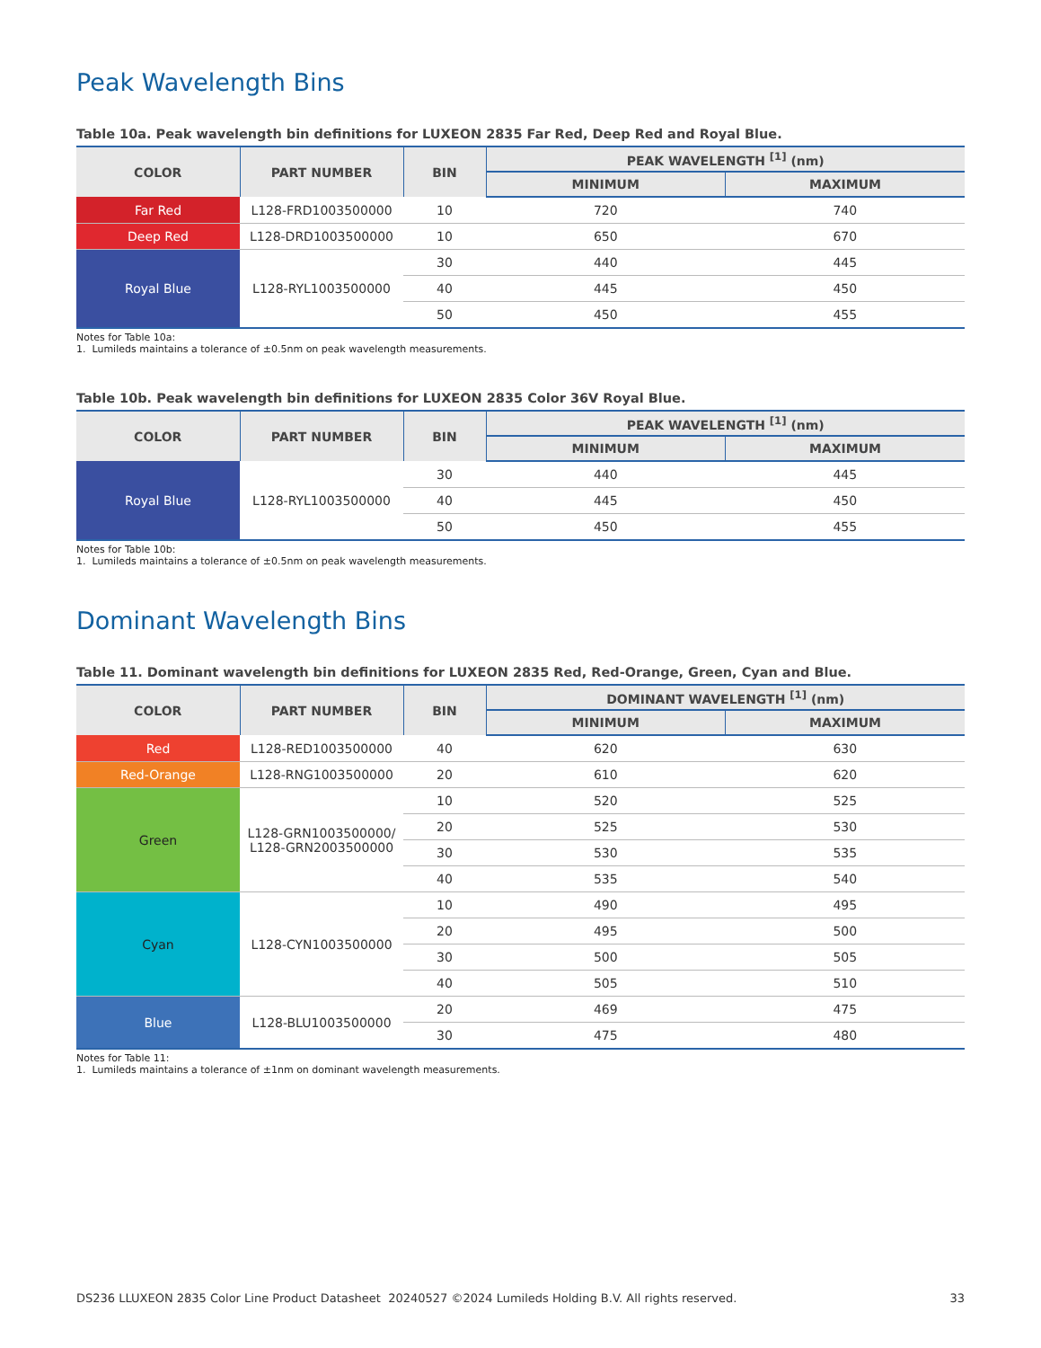Peak Wavelength Bins
Table 10a. Peak wavelength bin definitions for LUXEON 2835 Far Red, Deep Red and Royal Blue.
| COLOR | PART NUMBER | BIN | PEAK WAVELENGTH <sup>[1]</sup> (nm) | |
| --- | --- | --- | --- | --- |
| | | | MINIMUM | MAXIMUM |
| Far Red | L128-FRD1003500000 | 10 | 720 | 740 |
| Deep Red | L128-DRD1003500000 | 10 | 650 | 670 |
| Royal Blue | L128-RYL1003500000 | 30 | 440 | 445 |
| | | 40 | 445 | 450 |
| | | 50 | 450 | 455 |
Notes for Table 10a:
1. Lumileds maintains a tolerance of ±0.5nm on peak wavelength measurements.
Table 10b. Peak wavelength bin definitions for LUXEON 2835 Color 36V Royal Blue.
| COLOR | PART NUMBER | BIN | PEAK WAVELENGTH <sup>[1]</sup> (nm) | |
| --- | --- | --- | --- | --- |
| | | | MINIMUM | MAXIMUM |
| Royal Blue | L128-RYL1003500000 | 30 | 440 | 445 |
| | | 40 | 445 | 450 |
| | | 50 | 450 | 455 |
Notes for Table 10b:
1. Lumileds maintains a tolerance of ±0.5nm on peak wavelength measurements.
Dominant Wavelength Bins
Table 11. Dominant wavelength bin definitions for LUXEON 2835 Red, Red-Orange, Green, Cyan and Blue.
| COLOR | PART NUMBER | BIN | DOMINANT WAVELENGTH <sup>[1]</sup> (nm) | |
| --- | --- | --- | --- | --- |
| | | | MINIMUM | MAXIMUM |
| Red | L128-RED1003500000 | 40 | 620 | 630 |
| Red-Orange | L128-RNG1003500000 | 20 | 610 | 620 |
| Green | L128-GRN1003500000/ L128-GRN2003500000 | 10 | 520 | 525 |
| | | 20 | 525 | 530 |
| | | 30 | 530 | 535 |
| | | 40 | 535 | 540 |
| Cyan | L128-CYN1003500000 | 10 | 490 | 495 |
| | | 20 | 495 | 500 |
| | | 30 | 500 | 505 |
| | | 40 | 505 | 510 |
| Blue | L128-BLU1003500000 | 20 | 469 | 475 |
| | | 30 | 475 | 480 |
Notes for Table 11:
1. Lumileds maintains a tolerance of ±1nm on dominant wavelength measurements.
DS236 LLUXEON 2835 Color Line Product Datasheet 20240527 ©2024 Lumileds Holding B.V. All rights reserved. 33